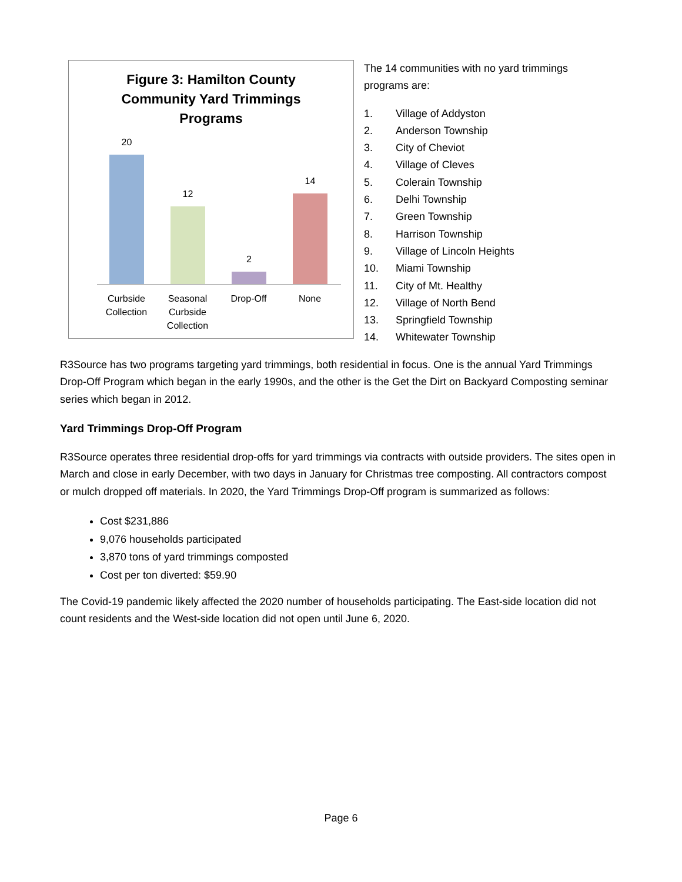Figure 3: Hamilton County
Community Yard Trimmings
Programs
20
12
2
14
Curbside Collection
Seasonal Curbside Collection
Drop-Off None
The 14 communities with no yard trimmings programs are:
1. Village of Addyston
2. Anderson Township
3. City of Cheviot
4. Village of Cleves
5. Colerain Township
6. Delhi Township
7. Green Township
8. Harrison Township
9. Village of Lincoln Heights
10. Miami Township
11. City of Mt. Healthy
12. Village of North Bend
13. Springfield Township
14. Whitewater Township
R3Source has two programs targeting yard trimmings, both residential in focus. One is the annual Yard Trimmings Drop-Off Program which began in the early 1990s, and the other is the Get the Dirt on Backyard Composting seminar series which began in 2012.
Yard Trimmings Drop-Off Program
R3Source operates three residential drop-offs for yard trimmings via contracts with outside providers. The sites open in March and close in early December, with two days in January for Christmas tree composting. All contractors compost or mulch dropped off materials. In 2020, the Yard Trimmings Drop-Off program is summarized as follows:
Cost $231,886
9,076 households participated
3,870 tons of yard trimmings composted
Cost per ton diverted: $59.90
The Covid-19 pandemic likely affected the 2020 number of households participating. The East-side location did not count residents and the West-side location did not open until June 6, 2020.
Page 6